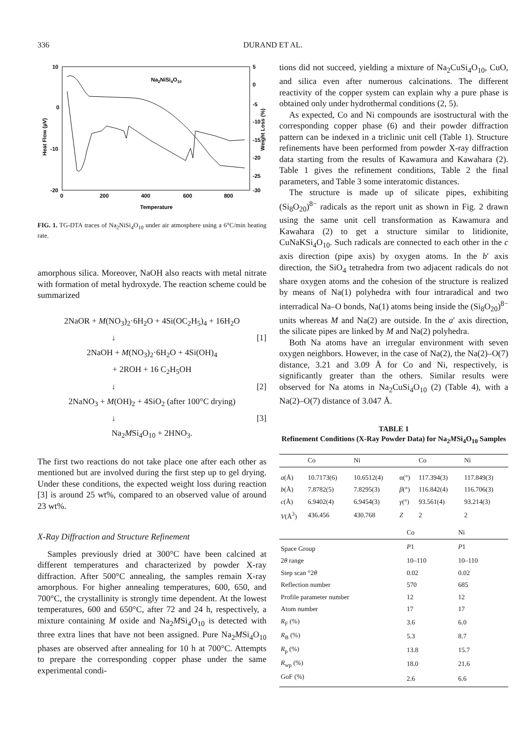336
DURAND ET AL.
10
0
-10
-20
5
0
-5
-10
-15
-20
-25
-30
0
200
400
600
800
Temperature
Na2NiSi4O10
Heat Flow (µV)
Weight Loss (%)
FIG. 1. TG-DTA traces of Na<sub>2</sub>NiSi<sub>4</sub>O<sub>10</sub> under air atmosphere using a 6°C/min heating rate.
amorphous silica. Moreover, NaOH also reacts with metal nitrate with formation of metal hydroxyde. The reaction scheme could be summarized
2NaOR + M(NO<sub>3</sub>)<sub>2</sub>·6H<sub>2</sub>O + 4Si(OC<sub>2</sub>H<sub>5</sub>)<sub>4</sub> + 16H<sub>2</sub>O
↓ [1]
2NaOH + M(NO<sub>3</sub>)<sub>2</sub>·6H<sub>2</sub>O + 4Si(OH)<sub>4</sub>
+ 2ROH + 16 C<sub>2</sub>H<sub>5</sub>OH
↓ [2]
2NaNO<sub>3</sub> + M(OH)<sub>2</sub> + 4SiO<sub>2</sub> (after 100°C drying)
↓ [3]
Na<sub>2</sub>MSi<sub>4</sub>O<sub>10</sub> + 2HNO<sub>3</sub>.
The first two reactions do not take place one after each other as mentioned but are involved during the first step up to gel drying. Under these conditions, the expected weight loss during reaction [3] is around 25 wt%, compared to an observed value of around 23 wt%.
X-Ray Diffraction and Structure Refinement
Samples previously dried at 300°C have been calcined at different temperatures and characterized by powder X-ray diffraction. After 500°C annealing, the samples remain X-ray amorphous. For higher annealing temperatures, 600, 650, and 700°C, the crystallinity is strongly time dependent. At the lowest temperatures, 600 and 650°C, after 72 and 24 h, respectively, a mixture containing M oxide and Na<sub>2</sub>MSi<sub>4</sub>O<sub>10</sub> is detected with three extra lines that have not been assigned. Pure Na<sub>2</sub>MSi<sub>4</sub>O<sub>10</sub> phases are observed after annealing for 10 h at 700°C. Attempts to prepare the corresponding copper phase under the same experimental condi-
tions did not succeed, yielding a mixture of Na<sub>2</sub>CuSi<sub>4</sub>O<sub>10</sub>, CuO, and silica even after numerous calcinations. The different reactivity of the copper system can explain why a pure phase is obtained only under hydrothermal conditions (2, 5).
As expected, Co and Ni compounds are isostructural with the corresponding copper phase (6) and their powder diffraction pattern can be indexed in a triclinic unit cell (Table 1). Structure refinements have been performed from powder X-ray diffraction data starting from the results of Kawamura and Kawahara (2). Table 1 gives the refinement conditions, Table 2 the final parameters, and Table 3 some interatomic distances.
The structure is made up of silicate pipes, exhibiting (Si<sub>8</sub>O<sub>20</sub>)<sup>8−</sup> radicals as the report unit as shown in Fig. 2 drawn using the same unit cell transformation as Kawamura and Kawahara (2) to get a structure similar to litidionite, CuNaKSi<sub>4</sub>O<sub>10</sub>. Such radicals are connected to each other in the c axis direction (pipe axis) by oxygen atoms. In the b′ axis direction, the SiO<sub>4</sub> tetrahedra from two adjacent radicals do not share oxygen atoms and the cohesion of the structure is realized by means of Na(1) polyhedra with four intraradical and two interradical Na–O bonds, Na(1) atoms being inside the (Si<sub>8</sub>O<sub>20</sub>)<sup>8−</sup> units whereas M and Na(2) are outside. In the a′ axis direction, the silicate pipes are linked by M and Na(2) polyhedra.
Both Na atoms have an irregular environment with seven oxygen neighbors. However, in the case of Na(2), the Na(2)–O(7) distance, 3.21 and 3.09 Å for Co and Ni, respectively, is significantly greater than the others. Similar results were observed for Na atoms in Na<sub>2</sub>CuSi<sub>4</sub>O<sub>10</sub> (2) (Table 4), with a Na(2)–O(7) distance of 3.047 Å.
TABLE 1
Refinement Conditions (X-Ray Powder Data) for Na<sub>2</sub>MSi<sub>4</sub>O<sub>10</sub> Samples
| | Co | Ni | | Co | Ni |
| --- | --- | --- | --- | --- | --- |
| a (Å) | 10.7173(6) | 10.6512(4) | α(°) | 117.394(3) | 117.849(3) |
| b (Å) | 7.8782(5) | 7.8295(3) | β (°) | 116.842(4) | 116.706(3) |
| c (Å) | 6.9402(4) | 6.9454(3) | γ (°) | 93.561(4) | 93.214(3) |
| V (Å<sup>3</sup>) | 436.456 | 430.768 | Z | 2 | 2 |
| | Co | Ni |
| --- | --- | --- |
| Space Group | P 1 | P 1 |
| 2 θ range | 10–110 | 10–110 |
| Step scan °2 θ | 0.02 | 0.02 |
| Reflection number | 570 | 685 |
| Profile parameter number | 12 | 12 |
| Atom number | 17 | 17 |
| R<sub>F</sub> (%) | 3.6 | 6.0 |
| R<sub>B</sub> (%) | 5.3 | 8.7 |
| R<sub>p</sub> (%) | 13.8 | 15.7 |
| R<sub>wp</sub> (%) | 18.0 | 21.6 |
| GoF (%) | 2.6 | 6.6 |